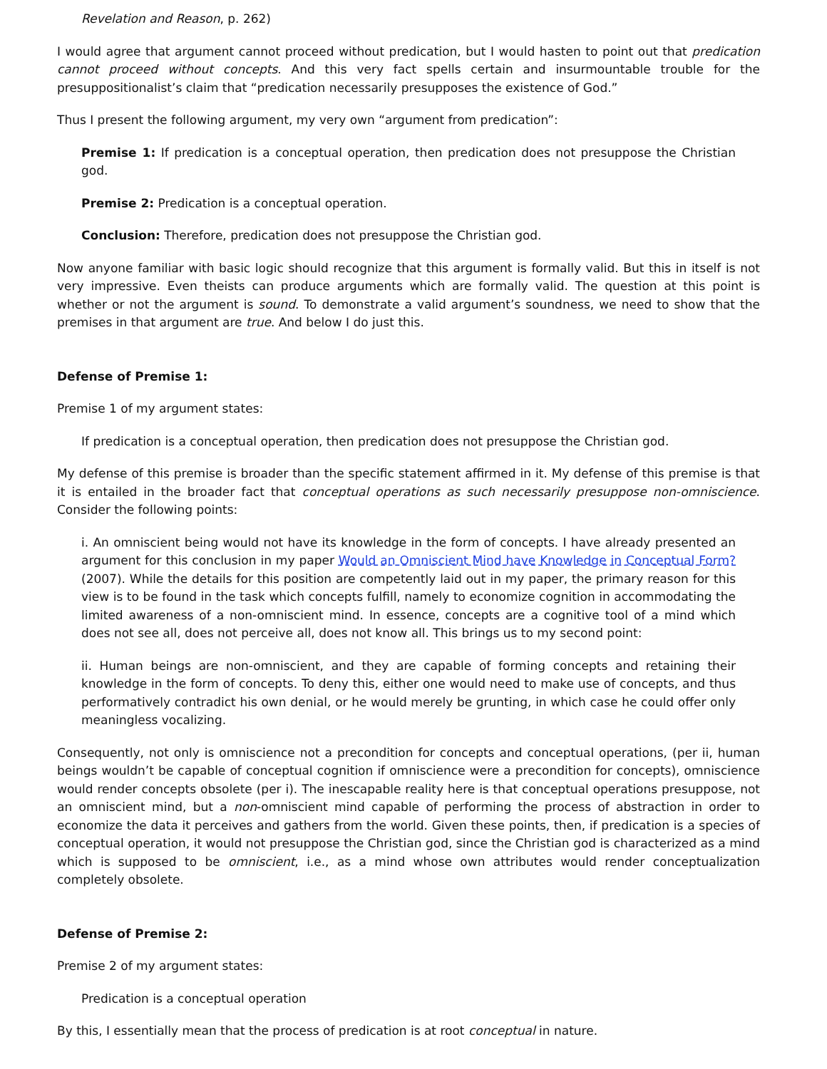Revelation and Reason, p. 262)
I would agree that argument cannot proceed without predication, but I would hasten to point out that predication cannot proceed without concepts. And this very fact spells certain and insurmountable trouble for the presuppositionalist’s claim that “predication necessarily presupposes the existence of God.”
Thus I present the following argument, my very own “argument from predication”:
Premise 1: If predication is a conceptual operation, then predication does not presuppose the Christian god.
Premise 2: Predication is a conceptual operation.
Conclusion: Therefore, predication does not presuppose the Christian god.
Now anyone familiar with basic logic should recognize that this argument is formally valid. But this in itself is not very impressive. Even theists can produce arguments which are formally valid. The question at this point is whether or not the argument is sound. To demonstrate a valid argument’s soundness, we need to show that the premises in that argument are true. And below I do just this.
Defense of Premise 1:
Premise 1 of my argument states:
If predication is a conceptual operation, then predication does not presuppose the Christian god.
My defense of this premise is broader than the specific statement affirmed in it. My defense of this premise is that it is entailed in the broader fact that conceptual operations as such necessarily presuppose non-omniscience. Consider the following points:
i. An omniscient being would not have its knowledge in the form of concepts. I have already presented an argument for this conclusion in my paper Would an Omniscient Mind have Knowledge in Conceptual Form? (2007). While the details for this position are competently laid out in my paper, the primary reason for this view is to be found in the task which concepts fulfill, namely to economize cognition in accommodating the limited awareness of a non-omniscient mind. In essence, concepts are a cognitive tool of a mind which does not see all, does not perceive all, does not know all. This brings us to my second point:
ii. Human beings are non-omniscient, and they are capable of forming concepts and retaining their knowledge in the form of concepts. To deny this, either one would need to make use of concepts, and thus performatively contradict his own denial, or he would merely be grunting, in which case he could offer only meaningless vocalizing.
Consequently, not only is omniscience not a precondition for concepts and conceptual operations, (per ii, human beings wouldn’t be capable of conceptual cognition if omniscience were a precondition for concepts), omniscience would render concepts obsolete (per i). The inescapable reality here is that conceptual operations presuppose, not an omniscient mind, but a non-omniscient mind capable of performing the process of abstraction in order to economize the data it perceives and gathers from the world. Given these points, then, if predication is a species of conceptual operation, it would not presuppose the Christian god, since the Christian god is characterized as a mind which is supposed to be omniscient, i.e., as a mind whose own attributes would render conceptualization completely obsolete.
Defense of Premise 2:
Premise 2 of my argument states:
Predication is a conceptual operation
By this, I essentially mean that the process of predication is at root conceptual in nature.